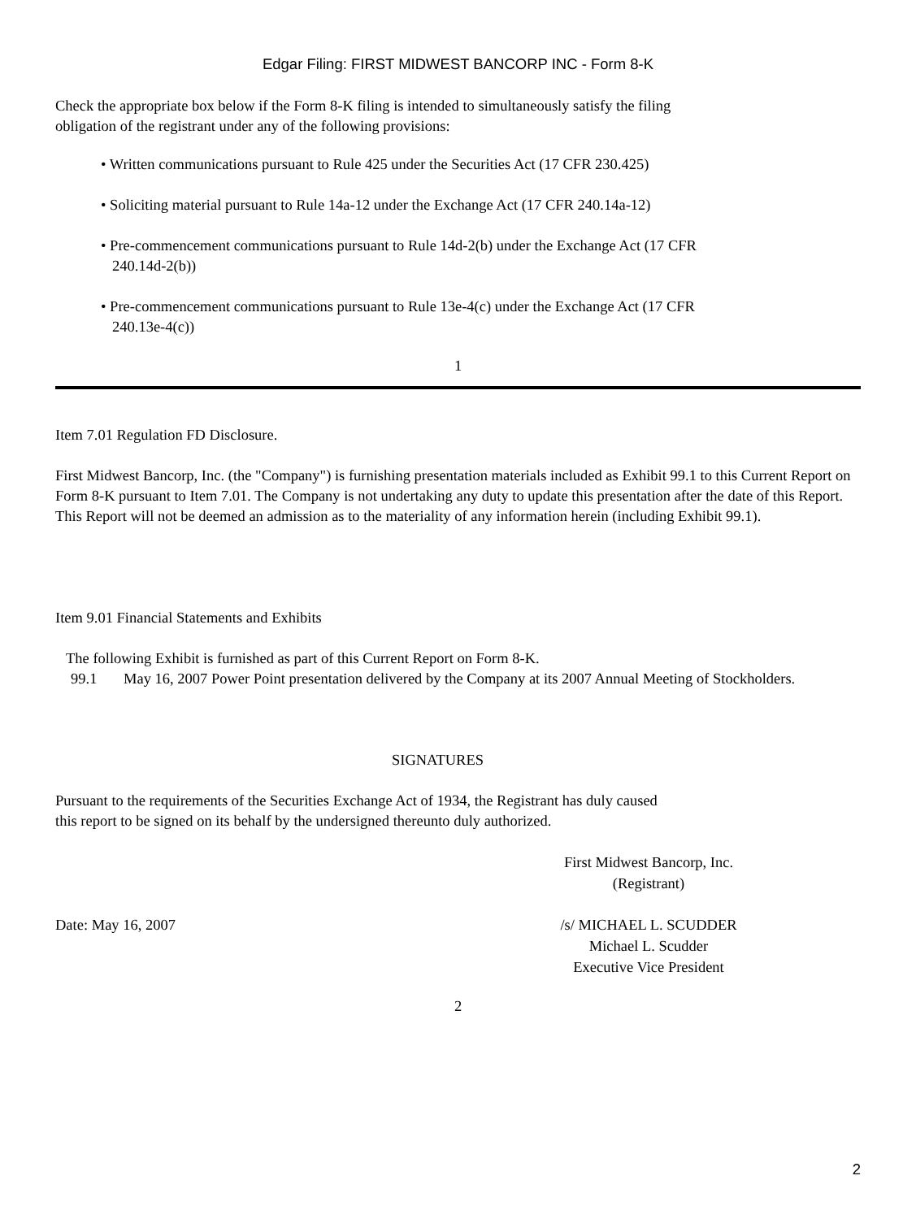Edgar Filing: FIRST MIDWEST BANCORP INC - Form 8-K
Check the appropriate box below if the Form 8-K filing is intended to simultaneously satisfy the filing
obligation of the registrant under any of the following provisions:
• Written communications pursuant to Rule 425 under the Securities Act (17 CFR 230.425)
• Soliciting material pursuant to Rule 14a-12 under the Exchange Act (17 CFR 240.14a-12)
• Pre-commencement communications pursuant to Rule 14d-2(b) under the Exchange Act (17 CFR
240.14d-2(b))
• Pre-commencement communications pursuant to Rule 13e-4(c) under the Exchange Act (17 CFR
240.13e-4(c))
1
Item 7.01 Regulation FD Disclosure.
First Midwest Bancorp, Inc. (the "Company") is furnishing presentation materials included as Exhibit 99.1 to this Current Report on Form 8-K pursuant to Item 7.01. The Company is not undertaking any duty to update this presentation after the date of this Report. This Report will not be deemed an admission as to the materiality of any information herein (including Exhibit 99.1).
Item 9.01 Financial Statements and Exhibits
The following Exhibit is furnished as part of this Current Report on Form 8-K.
99.1 May 16, 2007 Power Point presentation delivered by the Company at its 2007 Annual Meeting of Stockholders.
SIGNATURES
Pursuant to the requirements of the Securities Exchange Act of 1934, the Registrant has duly caused
this report to be signed on its behalf by the undersigned thereunto duly authorized.
First Midwest Bancorp, Inc.
(Registrant)
Date: May 16, 2007 /s/ MICHAEL L. SCUDDER
Michael L. Scudder
Executive Vice President
2
2